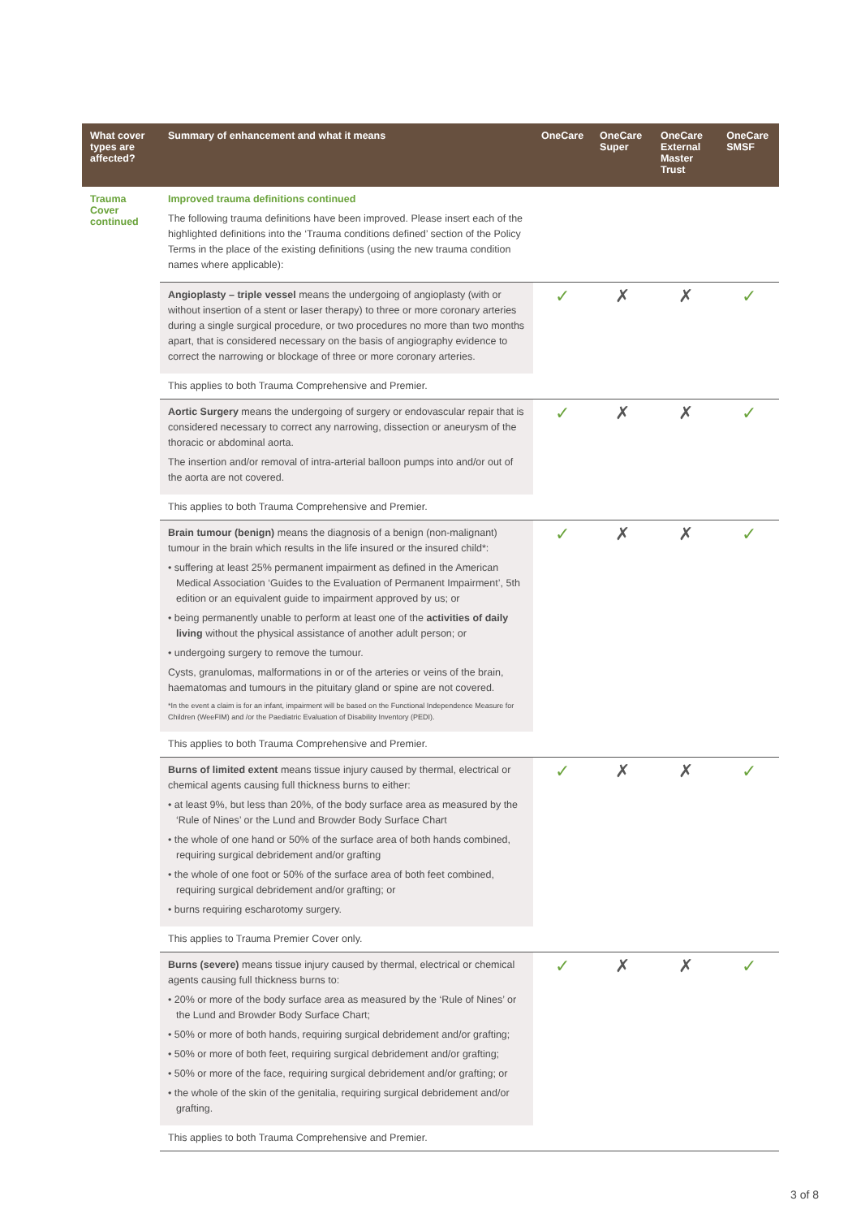| What cover types are affected? | Summary of enhancement and what it means | OneCare | OneCare Super | OneCare External Master Trust | OneCare SMSF |
| --- | --- | --- | --- | --- | --- |
| Trauma Cover continued | Improved trauma definitions continued The following trauma definitions have been improved. Please insert each of the highlighted definitions into the ‘Trauma conditions defined’ section of the Policy Terms in the place of the existing definitions (using the new trauma condition names where applicable): | | | | |
| | Angioplasty – triple vessel means the undergoing of angioplasty (with or without insertion of a stent or laser therapy) to three or more coronary arteries during a single surgical procedure, or two procedures no more than two months apart, that is considered necessary on the basis of angiography evidence to correct the narrowing or blockage of three or more coronary arteries. | ✓ | ✗ | ✗ | ✓ |
| | This applies to both Trauma Comprehensive and Premier. | | | | |
| | Aortic Surgery means the undergoing of surgery or endovascular repair that is considered necessary to correct any narrowing, dissection or aneurysm of the thoracic or abdominal aorta. The insertion and/or removal of intra-arterial balloon pumps into and/or out of the aorta are not covered. | ✓ | ✗ | ✗ | ✓ |
| | This applies to both Trauma Comprehensive and Premier. | | | | |
| | Brain tumour (benign) means the diagnosis of a benign (non-malignant) tumour in the brain which results in the life insured or the insured child*: • suffering at least 25% permanent impairment as defined in the American Medical Association ‘Guides to the Evaluation of Permanent Impairment’, 5th edition or an equivalent guide to impairment approved by us; or • being permanently unable to perform at least one of the activities of daily living without the physical assistance of another adult person; or • undergoing surgery to remove the tumour. Cysts, granulomas, malformations in or of the arteries or veins of the brain, haematomas and tumours in the pituitary gland or spine are not covered. *In the event a claim is for an infant, impairment will be based on the Functional Independence Measure for Children (WeeFIM) and /or the Paediatric Evaluation of Disability Inventory (PEDI). | ✓ | ✗ | ✗ | ✓ |
| | This applies to both Trauma Comprehensive and Premier. | | | | |
| | Burns of limited extent means tissue injury caused by thermal, electrical or chemical agents causing full thickness burns to either: • at least 9%, but less than 20%, of the body surface area as measured by the ‘Rule of Nines’ or the Lund and Browder Body Surface Chart • the whole of one hand or 50% of the surface area of both hands combined, requiring surgical debridement and/or grafting • the whole of one foot or 50% of the surface area of both feet combined, requiring surgical debridement and/or grafting; or • burns requiring escharotomy surgery. | ✓ | ✗ | ✗ | ✓ |
| | This applies to Trauma Premier Cover only. | | | | |
| | Burns (severe) means tissue injury caused by thermal, electrical or chemical agents causing full thickness burns to: • 20% or more of the body surface area as measured by the ‘Rule of Nines’ or the Lund and Browder Body Surface Chart; • 50% or more of both hands, requiring surgical debridement and/or grafting; • 50% or more of both feet, requiring surgical debridement and/or grafting; • 50% or more of the face, requiring surgical debridement and/or grafting; or • the whole of the skin of the genitalia, requiring surgical debridement and/or grafting. | ✓ | ✗ | ✗ | ✓ |
| | This applies to both Trauma Comprehensive and Premier. | | | | |
3 of 8